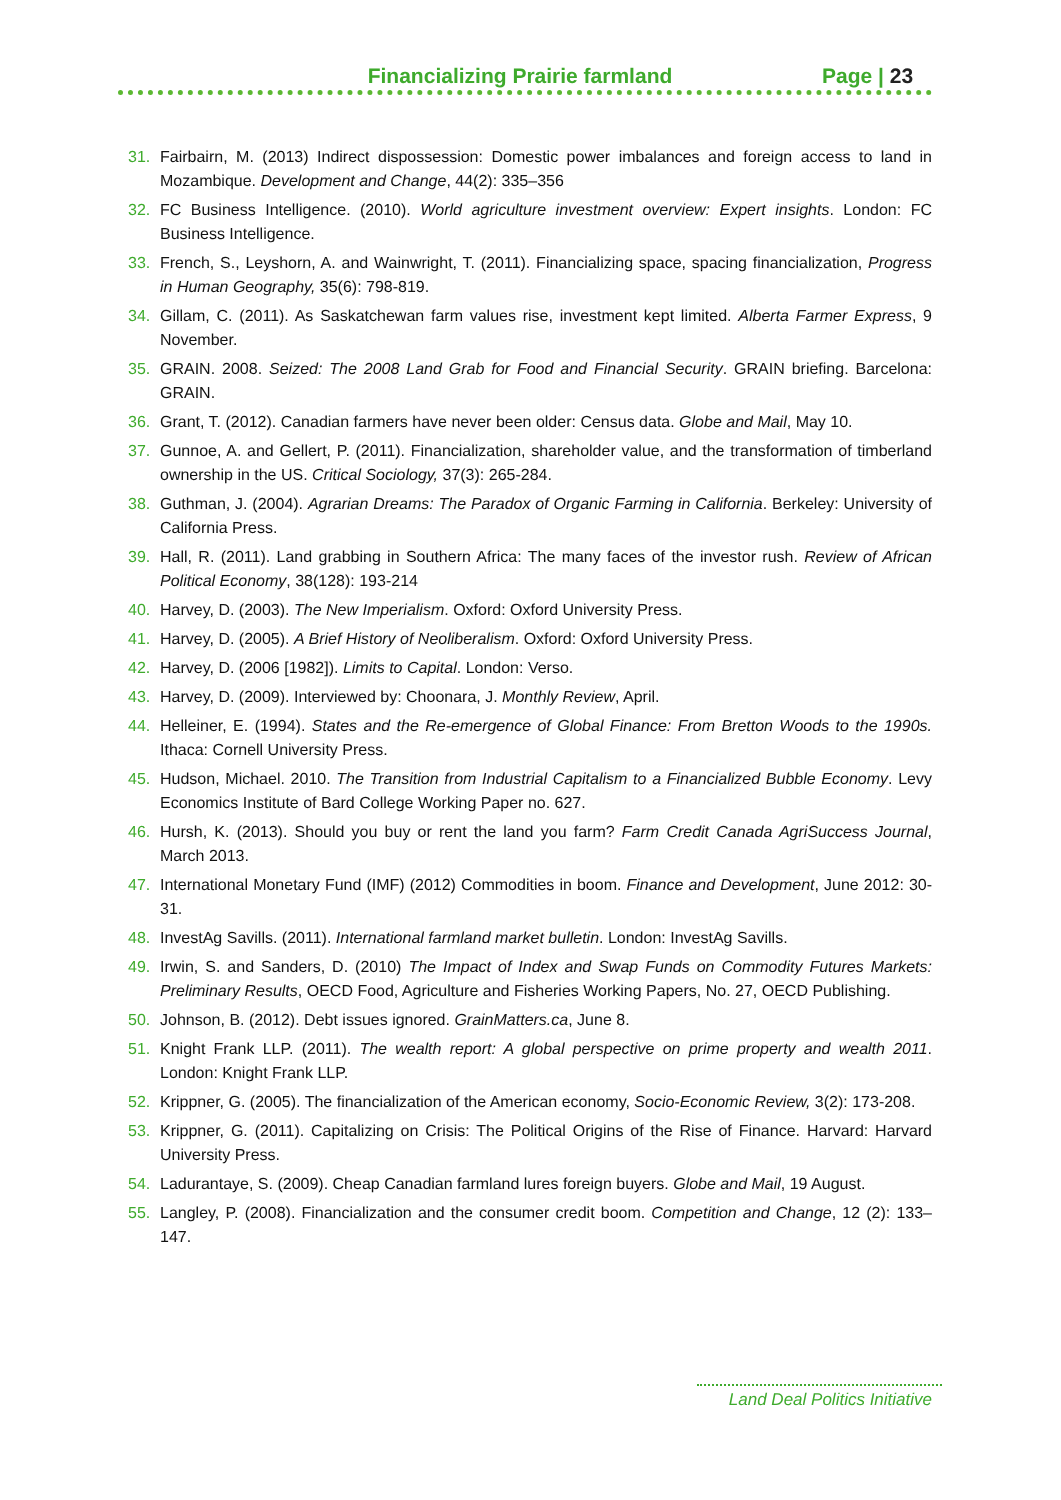Financializing Prairie farmland
Page | 23
31. Fairbairn, M. (2013) Indirect dispossession: Domestic power imbalances and foreign access to land in Mozambique. Development and Change, 44(2): 335–356
32. FC Business Intelligence. (2010). World agriculture investment overview: Expert insights. London: FC Business Intelligence.
33. French, S., Leyshorn, A. and Wainwright, T. (2011). Financializing space, spacing financialization, Progress in Human Geography, 35(6): 798-819.
34. Gillam, C. (2011). As Saskatchewan farm values rise, investment kept limited. Alberta Farmer Express, 9 November.
35. GRAIN. 2008. Seized: The 2008 Land Grab for Food and Financial Security. GRAIN briefing. Barcelona: GRAIN.
36. Grant, T. (2012). Canadian farmers have never been older: Census data. Globe and Mail, May 10.
37. Gunnoe, A. and Gellert, P. (2011). Financialization, shareholder value, and the transformation of timberland ownership in the US. Critical Sociology, 37(3): 265-284.
38. Guthman, J. (2004). Agrarian Dreams: The Paradox of Organic Farming in California. Berkeley: University of California Press.
39. Hall, R. (2011). Land grabbing in Southern Africa: The many faces of the investor rush. Review of African Political Economy, 38(128): 193-214
40. Harvey, D. (2003). The New Imperialism. Oxford: Oxford University Press.
41. Harvey, D. (2005). A Brief History of Neoliberalism. Oxford: Oxford University Press.
42. Harvey, D. (2006 [1982]). Limits to Capital. London: Verso.
43. Harvey, D. (2009). Interviewed by: Choonara, J. Monthly Review, April.
44. Helleiner, E. (1994). States and the Re-emergence of Global Finance: From Bretton Woods to the 1990s. Ithaca: Cornell University Press.
45. Hudson, Michael. 2010. The Transition from Industrial Capitalism to a Financialized Bubble Economy. Levy Economics Institute of Bard College Working Paper no. 627.
46. Hursh, K. (2013). Should you buy or rent the land you farm? Farm Credit Canada AgriSuccess Journal, March 2013.
47. International Monetary Fund (IMF) (2012) Commodities in boom. Finance and Development, June 2012: 30-31.
48. InvestAg Savills. (2011). International farmland market bulletin. London: InvestAg Savills.
49. Irwin, S. and Sanders, D. (2010) The Impact of Index and Swap Funds on Commodity Futures Markets: Preliminary Results, OECD Food, Agriculture and Fisheries Working Papers, No. 27, OECD Publishing.
50. Johnson, B. (2012). Debt issues ignored. GrainMatters.ca, June 8.
51. Knight Frank LLP. (2011). The wealth report: A global perspective on prime property and wealth 2011. London: Knight Frank LLP.
52. Krippner, G. (2005). The financialization of the American economy, Socio-Economic Review, 3(2): 173-208.
53. Krippner, G. (2011). Capitalizing on Crisis: The Political Origins of the Rise of Finance. Harvard: Harvard University Press.
54. Ladurantaye, S. (2009). Cheap Canadian farmland lures foreign buyers. Globe and Mail, 19 August.
55. Langley, P. (2008). Financialization and the consumer credit boom. Competition and Change, 12 (2): 133–147.
Land Deal Politics Initiative